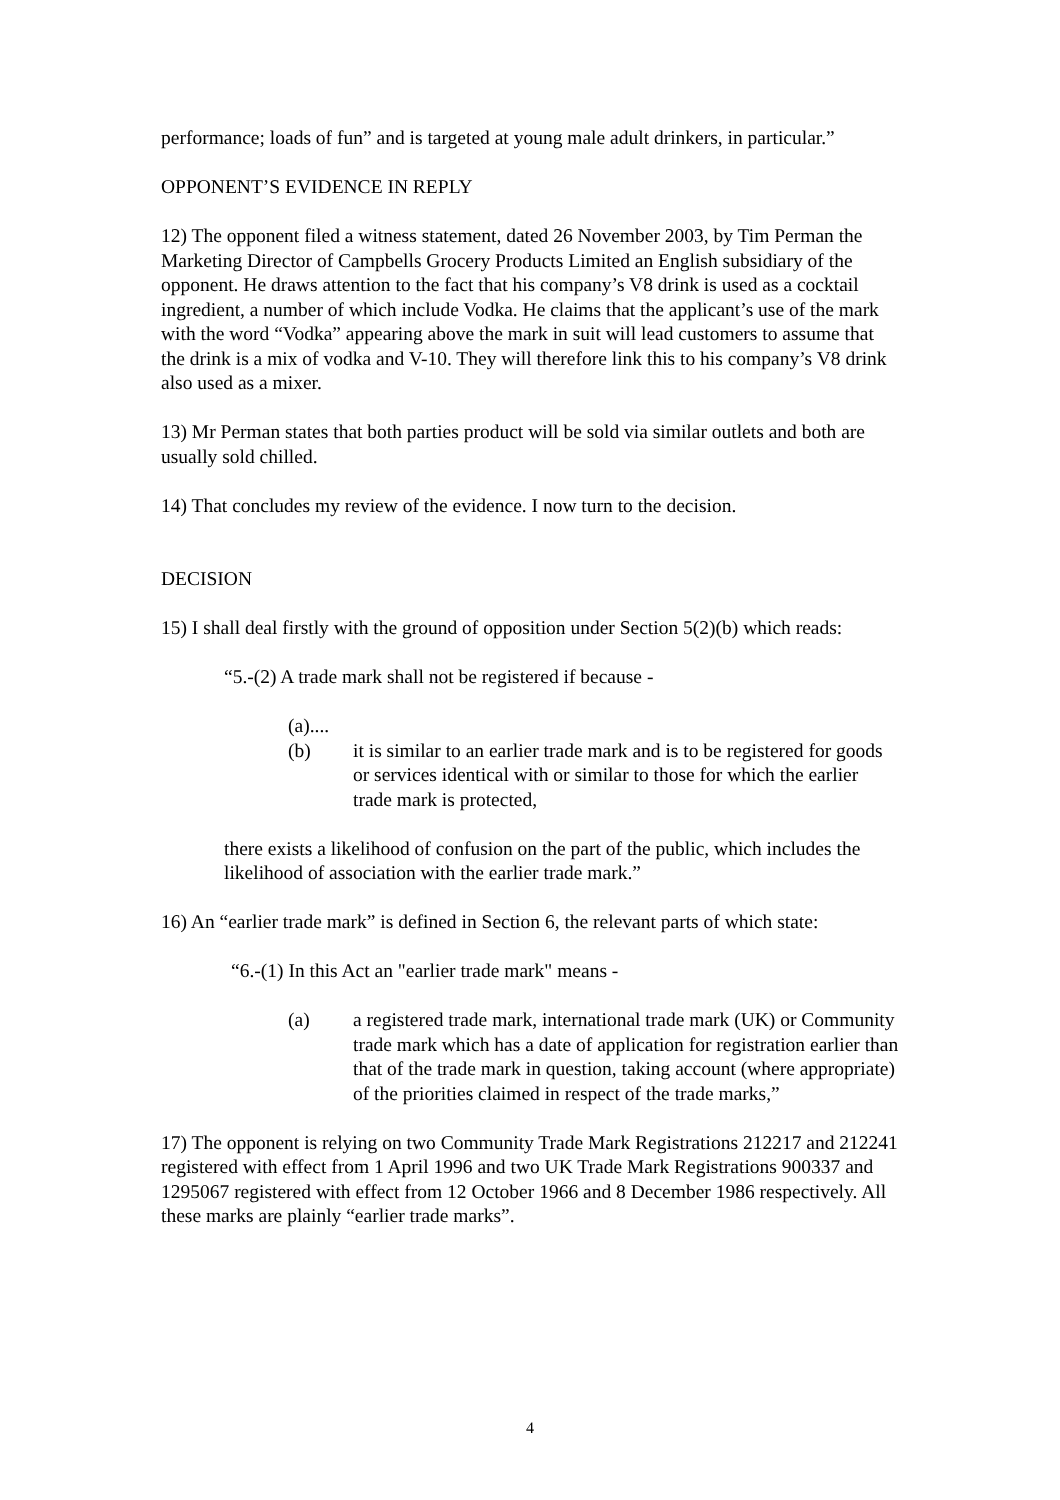performance; loads of fun” and is targeted at young male adult drinkers, in particular.”
OPPONENT’S EVIDENCE IN REPLY
12) The opponent filed a witness statement, dated 26 November 2003, by Tim Perman the Marketing Director of Campbells Grocery Products Limited an English subsidiary of the opponent. He draws attention to the fact that his company’s V8 drink is used as a cocktail ingredient, a number of which include Vodka. He claims that the applicant’s use of the mark with the word “Vodka” appearing above the mark in suit will lead customers to assume that the drink is a mix of vodka and V-10. They will therefore link this to his company’s V8 drink also used as a mixer.
13) Mr Perman states that both parties product will be sold via similar outlets and both are usually sold chilled.
14) That concludes my review of the evidence. I now turn to the decision.
DECISION
15) I shall deal firstly with the ground of opposition under Section 5(2)(b) which reads:
“5.-(2) A trade mark shall not be registered if because -
(a)....
(b) it is similar to an earlier trade mark and is to be registered for goods or services identical with or similar to those for which the earlier trade mark is protected,
there exists a likelihood of confusion on the part of the public, which includes the likelihood of association with the earlier trade mark.”
16) An “earlier trade mark” is defined in Section 6, the relevant parts of which state:
“6.-(1) In this Act an "earlier trade mark" means -
(a) a registered trade mark, international trade mark (UK) or Community trade mark which has a date of application for registration earlier than that of the trade mark in question, taking account (where appropriate) of the priorities claimed in respect of the trade marks,”
17) The opponent is relying on two Community Trade Mark Registrations 212217 and 212241 registered with effect from 1 April 1996 and two UK Trade Mark Registrations 900337 and 1295067 registered with effect from 12 October 1966 and 8 December 1986 respectively. All these marks are plainly “earlier trade marks”.
4